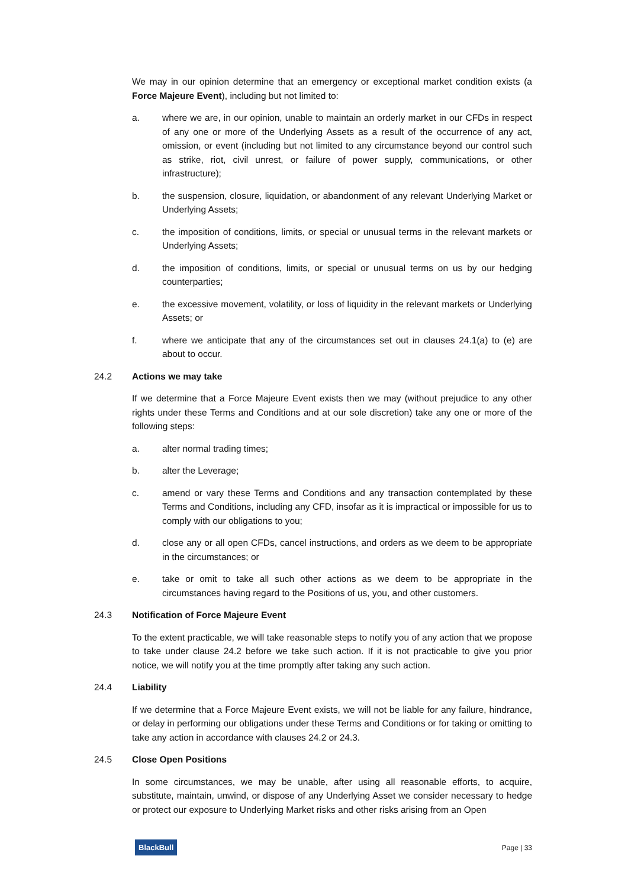We may in our opinion determine that an emergency or exceptional market condition exists (a Force Majeure Event), including but not limited to:
a. where we are, in our opinion, unable to maintain an orderly market in our CFDs in respect of any one or more of the Underlying Assets as a result of the occurrence of any act, omission, or event (including but not limited to any circumstance beyond our control such as strike, riot, civil unrest, or failure of power supply, communications, or other infrastructure);
b. the suspension, closure, liquidation, or abandonment of any relevant Underlying Market or Underlying Assets;
c. the imposition of conditions, limits, or special or unusual terms in the relevant markets or Underlying Assets;
d. the imposition of conditions, limits, or special or unusual terms on us by our hedging counterparties;
e. the excessive movement, volatility, or loss of liquidity in the relevant markets or Underlying Assets; or
f. where we anticipate that any of the circumstances set out in clauses 24.1(a) to (e) are about to occur.
24.2 Actions we may take
If we determine that a Force Majeure Event exists then we may (without prejudice to any other rights under these Terms and Conditions and at our sole discretion) take any one or more of the following steps:
a. alter normal trading times;
b. alter the Leverage;
c. amend or vary these Terms and Conditions and any transaction contemplated by these Terms and Conditions, including any CFD, insofar as it is impractical or impossible for us to comply with our obligations to you;
d. close any or all open CFDs, cancel instructions, and orders as we deem to be appropriate in the circumstances; or
e. take or omit to take all such other actions as we deem to be appropriate in the circumstances having regard to the Positions of us, you, and other customers.
24.3 Notification of Force Majeure Event
To the extent practicable, we will take reasonable steps to notify you of any action that we propose to take under clause 24.2 before we take such action. If it is not practicable to give you prior notice, we will notify you at the time promptly after taking any such action.
24.4 Liability
If we determine that a Force Majeure Event exists, we will not be liable for any failure, hindrance, or delay in performing our obligations under these Terms and Conditions or for taking or omitting to take any action in accordance with clauses 24.2 or 24.3.
24.5 Close Open Positions
In some circumstances, we may be unable, after using all reasonable efforts, to acquire, substitute, maintain, unwind, or dispose of any Underlying Asset we consider necessary to hedge or protect our exposure to Underlying Market risks and other risks arising from an Open
BlackBull Page | 33